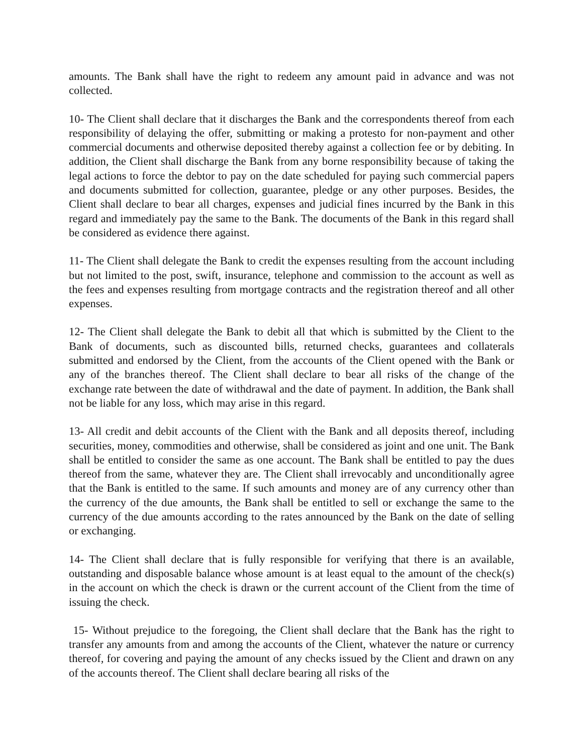amounts. The Bank shall have the right to redeem any amount paid in advance and was not collected.
10- The Client shall declare that it discharges the Bank and the correspondents thereof from each responsibility of delaying the offer, submitting or making a protesto for non-payment and other commercial documents and otherwise deposited thereby against a collection fee or by debiting. In addition, the Client shall discharge the Bank from any borne responsibility because of taking the legal actions to force the debtor to pay on the date scheduled for paying such commercial papers and documents submitted for collection, guarantee, pledge or any other purposes. Besides, the Client shall declare to bear all charges, expenses and judicial fines incurred by the Bank in this regard and immediately pay the same to the Bank. The documents of the Bank in this regard shall be considered as evidence there against.
11- The Client shall delegate the Bank to credit the expenses resulting from the account including but not limited to the post, swift, insurance, telephone and commission to the account as well as the fees and expenses resulting from mortgage contracts and the registration thereof and all other expenses.
12- The Client shall delegate the Bank to debit all that which is submitted by the Client to the Bank of documents, such as discounted bills, returned checks, guarantees and collaterals submitted and endorsed by the Client, from the accounts of the Client opened with the Bank or any of the branches thereof. The Client shall declare to bear all risks of the change of the exchange rate between the date of withdrawal and the date of payment. In addition, the Bank shall not be liable for any loss, which may arise in this regard.
13- All credit and debit accounts of the Client with the Bank and all deposits thereof, including securities, money, commodities and otherwise, shall be considered as joint and one unit. The Bank shall be entitled to consider the same as one account. The Bank shall be entitled to pay the dues thereof from the same, whatever they are. The Client shall irrevocably and unconditionally agree that the Bank is entitled to the same. If such amounts and money are of any currency other than the currency of the due amounts, the Bank shall be entitled to sell or exchange the same to the currency of the due amounts according to the rates announced by the Bank on the date of selling or exchanging.
14- The Client shall declare that is fully responsible for verifying that there is an available, outstanding and disposable balance whose amount is at least equal to the amount of the check(s) in the account on which the check is drawn or the current account of the Client from the time of issuing the check.
15- Without prejudice to the foregoing, the Client shall declare that the Bank has the right to transfer any amounts from and among the accounts of the Client, whatever the nature or currency thereof, for covering and paying the amount of any checks issued by the Client and drawn on any of the accounts thereof. The Client shall declare bearing all risks of the